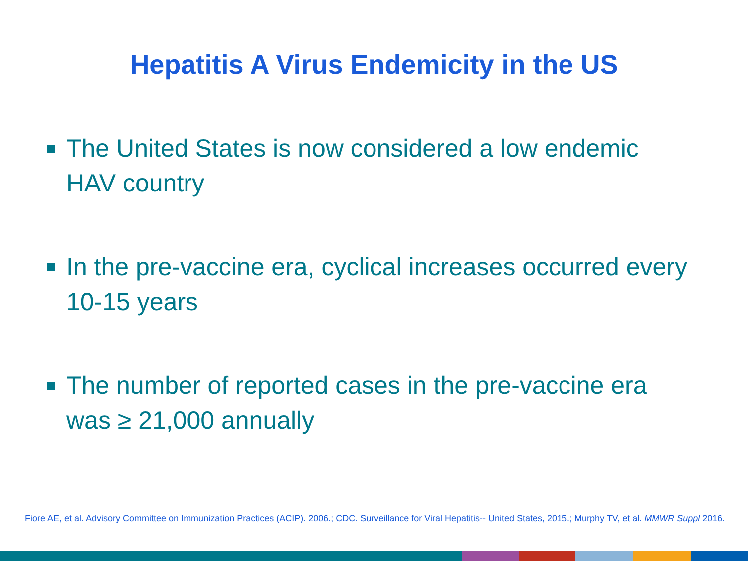Hepatitis A Virus Endemicity in the US
The United States is now considered a low endemic HAV country
In the pre-vaccine era, cyclical increases occurred every 10-15 years
The number of reported cases in the pre-vaccine era was ≥ 21,000 annually
Fiore AE, et al. Advisory Committee on Immunization Practices (ACIP). 2006.; CDC. Surveillance for Viral Hepatitis-- United States, 2015.; Murphy TV, et al. MMWR Suppl 2016.